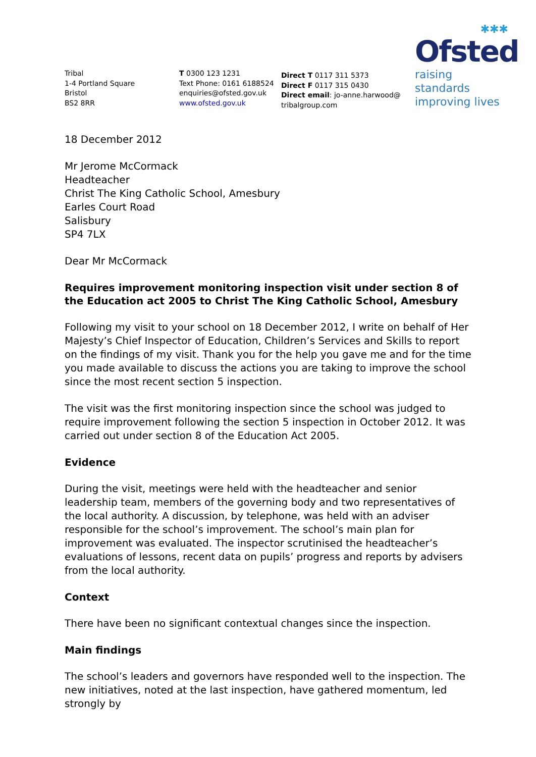✱✱✱
Ofsted
raising standards
improving lives
Tribal
1-4 Portland Square
Bristol
BS2 8RR
T 0300 123 1231
Text Phone: 0161 6188524
enquiries@ofsted.gov.uk
www.ofsted.gov.uk
Direct T 0117 311 5373
Direct F 0117 315 0430
Direct email: jo-anne.harwood@
tribalgroup.com
18 December 2012
Mr Jerome McCormack
Headteacher
Christ The King Catholic School, Amesbury
Earles Court Road
Salisbury
SP4 7LX
Dear Mr McCormack
Requires improvement monitoring inspection visit under section 8 of the Education act 2005 to Christ The King Catholic School, Amesbury
Following my visit to your school on 18 December 2012, I write on behalf of Her Majesty’s Chief Inspector of Education, Children’s Services and Skills to report on the findings of my visit. Thank you for the help you gave me and for the time you made available to discuss the actions you are taking to improve the school since the most recent section 5 inspection.
The visit was the first monitoring inspection since the school was judged to require improvement following the section 5 inspection in October 2012. It was carried out under section 8 of the Education Act 2005.
Evidence
During the visit, meetings were held with the headteacher and senior leadership team, members of the governing body and two representatives of the local authority. A discussion, by telephone, was held with an adviser responsible for the school’s improvement. The school’s main plan for improvement was evaluated. The inspector scrutinised the headteacher’s evaluations of lessons, recent data on pupils’ progress and reports by advisers from the local authority.
Context
There have been no significant contextual changes since the inspection.
Main findings
The school’s leaders and governors have responded well to the inspection. The new initiatives, noted at the last inspection, have gathered momentum, led strongly by